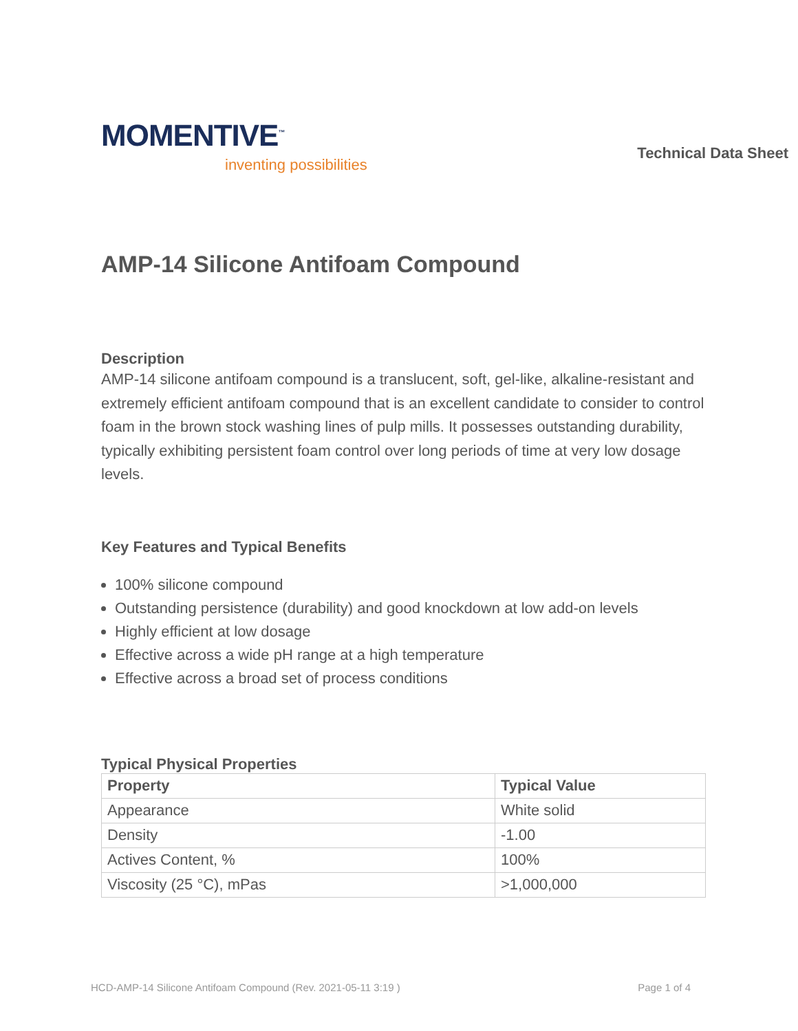MOMENTIVE<sup>™</sup>
inventing possibilities
Technical Data Sheet
AMP-14 Silicone Antifoam Compound
Description
AMP-14 silicone antifoam compound is a translucent, soft, gel-like, alkaline-resistant and extremely efficient antifoam compound that is an excellent candidate to consider to control foam in the brown stock washing lines of pulp mills. It possesses outstanding durability, typically exhibiting persistent foam control over long periods of time at very low dosage levels.
Key Features and Typical Benefits
100% silicone compound
Outstanding persistence (durability) and good knockdown at low add-on levels
Highly efficient at low dosage
Effective across a wide pH range at a high temperature
Effective across a broad set of process conditions
Typical Physical Properties
| Property | Typical Value |
| --- | --- |
| Appearance | White solid |
| Density | -1.00 |
| Actives Content, % | 100% |
| Viscosity (25 °C), mPas | >1,000,000 |
HCD-AMP-14 Silicone Antifoam Compound (Rev. 2021-05-11 3:19 ) Page 1 of 4